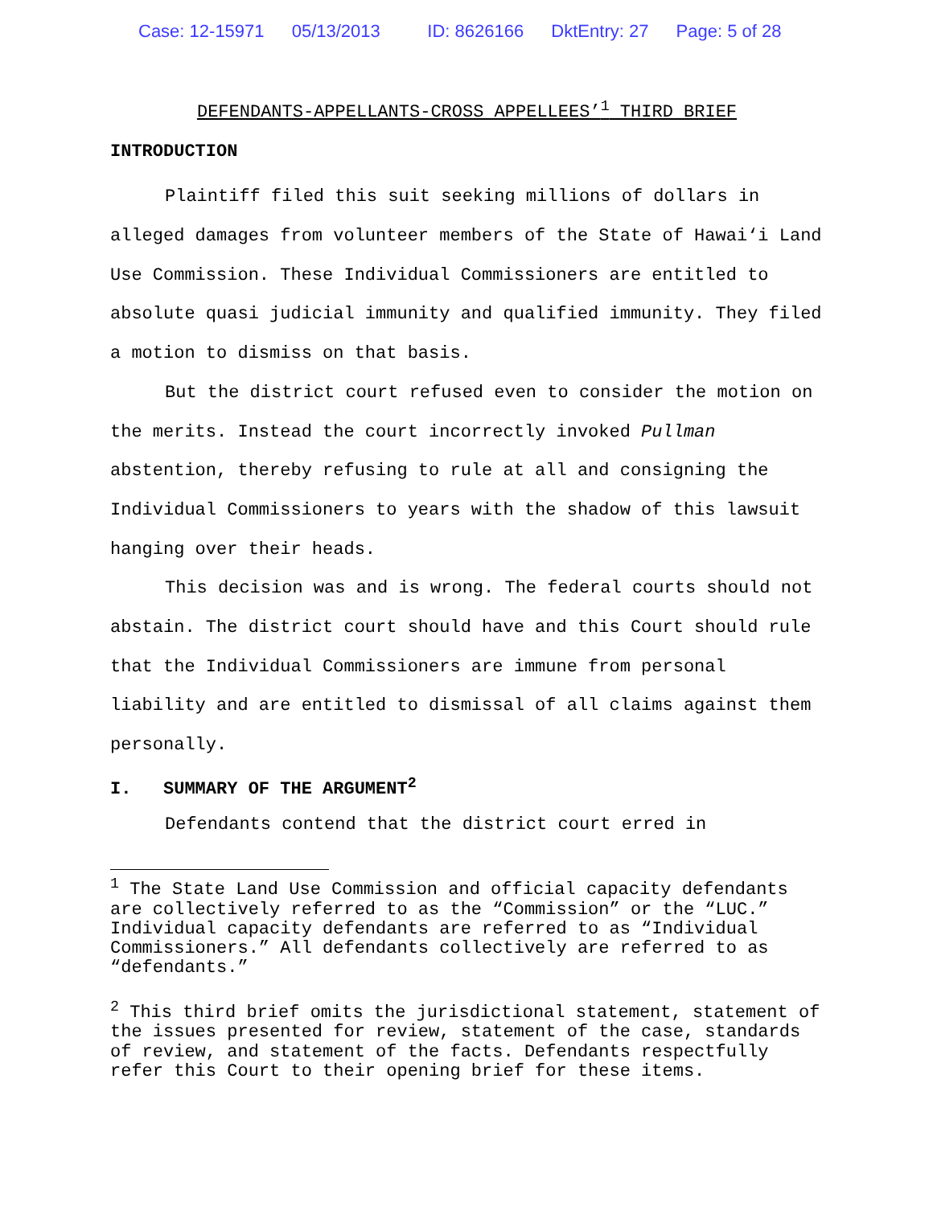Case: 12-15971 05/13/2013 ID: 8626166 DktEntry: 27 Page: 5 of 28
DEFENDANTS-APPELLANTS-CROSS APPELLEES’<sup>1</sup> THIRD BRIEF
INTRODUCTION
Plaintiff filed this suit seeking millions of dollars in alleged damages from volunteer members of the State of Hawai‘i Land Use Commission. These Individual Commissioners are entitled to absolute quasi judicial immunity and qualified immunity. They filed a motion to dismiss on that basis.
But the district court refused even to consider the motion on the merits. Instead the court incorrectly invoked Pullman abstention, thereby refusing to rule at all and consigning the Individual Commissioners to years with the shadow of this lawsuit hanging over their heads.
This decision was and is wrong. The federal courts should not abstain. The district court should have and this Court should rule that the Individual Commissioners are immune from personal liability and are entitled to dismissal of all claims against them personally.
I. SUMMARY OF THE ARGUMENT<sup>2</sup>
Defendants contend that the district court erred in
<sup>1</sup> The State Land Use Commission and official capacity defendants are collectively referred to as the “Commission” or the “LUC.” Individual capacity defendants are referred to as “Individual Commissioners.” All defendants collectively are referred to as “defendants.”
<sup>2</sup> This third brief omits the jurisdictional statement, statement of the issues presented for review, statement of the case, standards of review, and statement of the facts. Defendants respectfully refer this Court to their opening brief for these items.